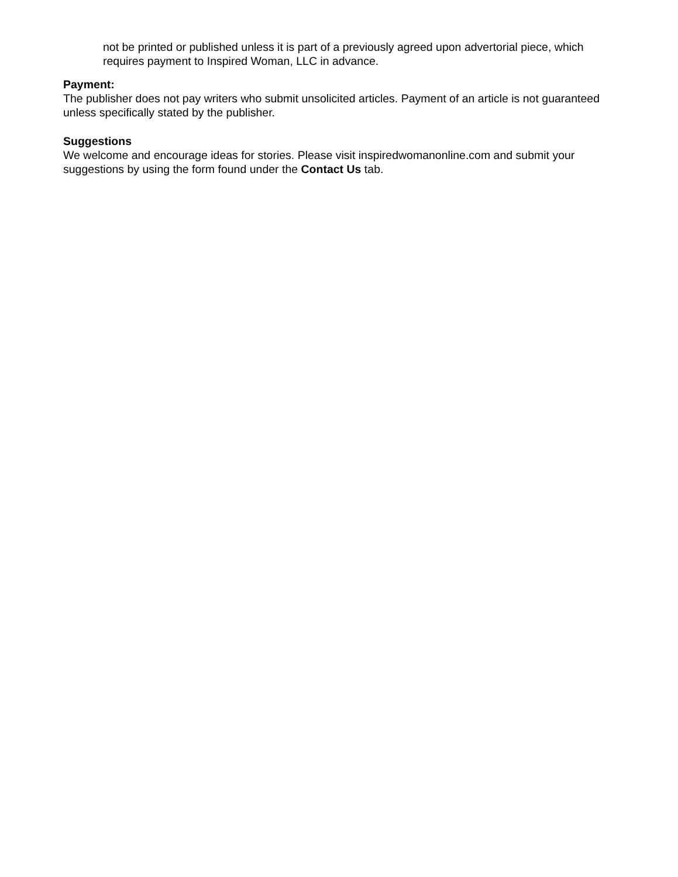not be printed or published unless it is part of a previously agreed upon advertorial piece, which requires payment to Inspired Woman, LLC in advance.
Payment:
The publisher does not pay writers who submit unsolicited articles. Payment of an article is not guaranteed unless specifically stated by the publisher.
Suggestions
We welcome and encourage ideas for stories. Please visit inspiredwomanonline.com and submit your suggestions by using the form found under the Contact Us tab.